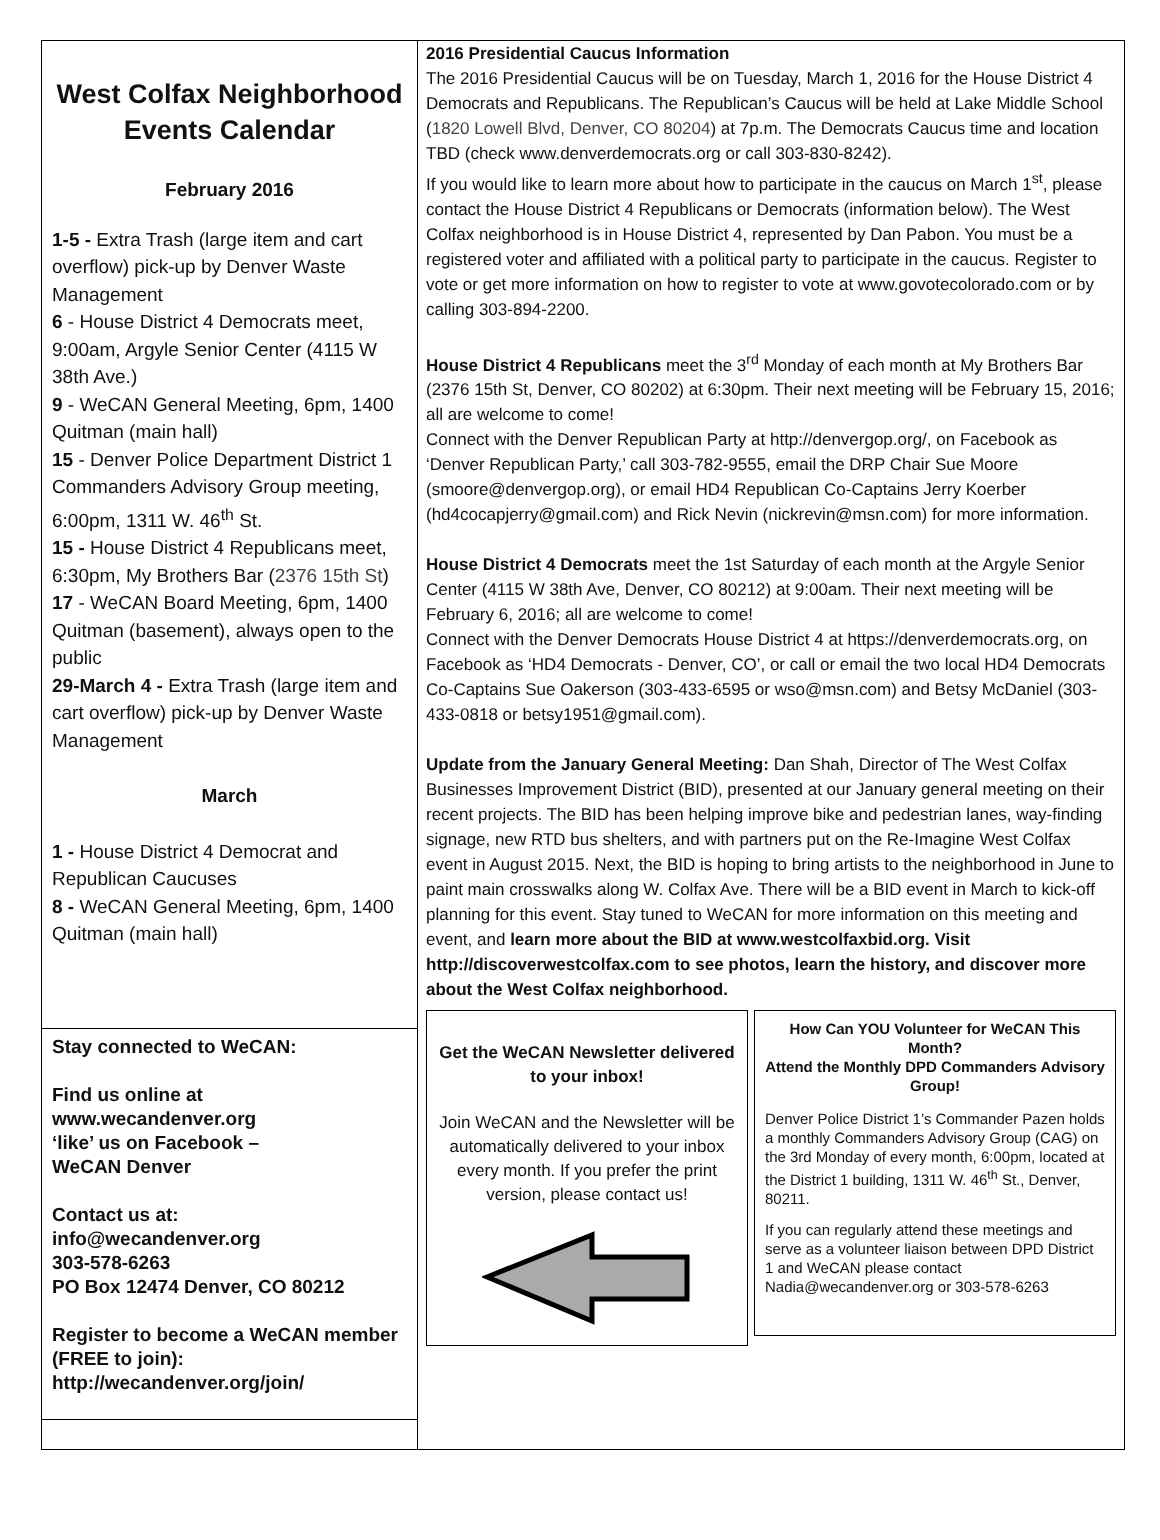West Colfax Neighborhood Events Calendar
February 2016
1-5 - Extra Trash (large item and cart overflow) pick-up by Denver Waste Management
6 - House District 4 Democrats meet, 9:00am, Argyle Senior Center (4115 W 38th Ave.)
9 - WeCAN General Meeting, 6pm, 1400 Quitman (main hall)
15 - Denver Police Department District 1 Commanders Advisory Group meeting, 6:00pm, 1311 W. 46<sup>th</sup> St.
15 - House District 4 Republicans meet, 6:30pm, My Brothers Bar (2376 15th St)
17 - WeCAN Board Meeting, 6pm, 1400 Quitman (basement), always open to the public
29-March 4 - Extra Trash (large item and cart overflow) pick-up by Denver Waste Management
March
1 - House District 4 Democrat and Republican Caucuses
8 - WeCAN General Meeting, 6pm, 1400 Quitman (main hall)
Stay connected to WeCAN:
Find us online at
www.wecandenver.org
‘like’ us on Facebook –
WeCAN Denver
Contact us at:
info@wecandenver.org
303-578-6263
PO Box 12474 Denver, CO 80212
Register to become a WeCAN member (FREE to join):
http://wecandenver.org/join/
2016 Presidential Caucus Information
The 2016 Presidential Caucus will be on Tuesday, March 1, 2016 for the House District 4 Democrats and Republicans. The Republican’s Caucus will be held at Lake Middle School (1820 Lowell Blvd, Denver, CO 80204) at 7p.m. The Democrats Caucus time and location TBD (check www.denverdemocrats.org or call 303-830-8242).
If you would like to learn more about how to participate in the caucus on March 1<sup>st</sup>, please contact the House District 4 Republicans or Democrats (information below). The West Colfax neighborhood is in House District 4, represented by Dan Pabon. You must be a registered voter and affiliated with a political party to participate in the caucus. Register to vote or get more information on how to register to vote at www.govotecolorado.com or by calling 303-894-2200.
House District 4 Republicans meet the 3<sup>rd</sup> Monday of each month at My Brothers Bar (2376 15th St, Denver, CO 80202) at 6:30pm. Their next meeting will be February 15, 2016; all are welcome to come!
Connect with the Denver Republican Party at http://denvergop.org/, on Facebook as ‘Denver Republican Party,’ call 303-782-9555, email the DRP Chair Sue Moore (smoore@denvergop.org), or email HD4 Republican Co-Captains Jerry Koerber (hd4cocapjerry@gmail.com) and Rick Nevin (nickrevin@msn.com) for more information.
House District 4 Democrats meet the 1st Saturday of each month at the Argyle Senior Center (4115 W 38th Ave, Denver, CO 80212) at 9:00am. Their next meeting will be February 6, 2016; all are welcome to come!
Connect with the Denver Democrats House District 4 at https://denverdemocrats.org, on Facebook as ‘HD4 Democrats - Denver, CO’, or call or email the two local HD4 Democrats Co-Captains Sue Oakerson (303-433-6595 or wso@msn.com) and Betsy McDaniel (303-433-0818 or betsy1951@gmail.com).
Update from the January General Meeting: Dan Shah, Director of The West Colfax Businesses Improvement District (BID), presented at our January general meeting on their recent projects. The BID has been helping improve bike and pedestrian lanes, way-finding signage, new RTD bus shelters, and with partners put on the Re-Imagine West Colfax event in August 2015. Next, the BID is hoping to bring artists to the neighborhood in June to paint main crosswalks along W. Colfax Ave. There will be a BID event in March to kick-off planning for this event. Stay tuned to WeCAN for more information on this meeting and event, and learn more about the BID at www.westcolfaxbid.org. Visit http://discoverwestcolfax.com to see photos, learn the history, and discover more about the West Colfax neighborhood.
Get the WeCAN Newsletter delivered to your inbox!
Join WeCAN and the Newsletter will be automatically delivered to your inbox every month. If you prefer the print version, please contact us!
How Can YOU Volunteer for WeCAN This Month?
Attend the Monthly DPD Commanders Advisory Group!
Denver Police District 1’s Commander Pazen holds a monthly Commanders Advisory Group (CAG) on the 3rd Monday of every month, 6:00pm, located at the District 1 building, 1311 W. 46<sup>th</sup> St., Denver, 80211.
If you can regularly attend these meetings and serve as a volunteer liaison between DPD District 1 and WeCAN please contact Nadia@wecandenver.org or 303-578-6263